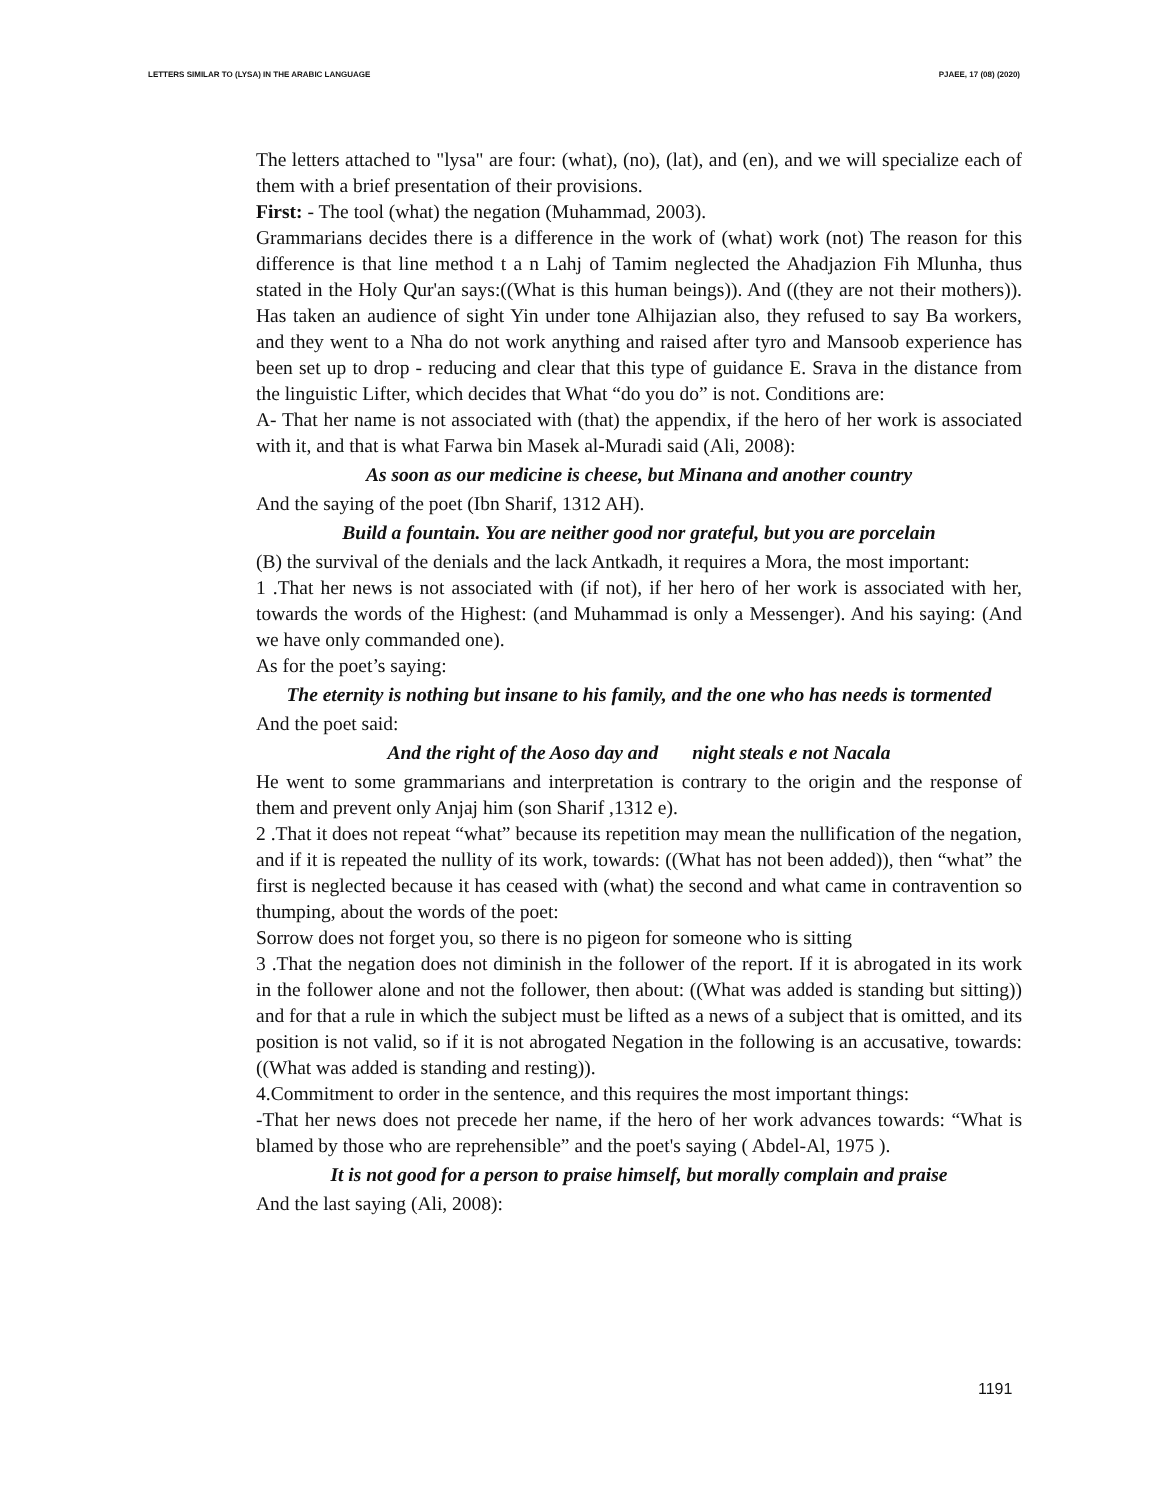LETTERS SIMILAR TO (LYSA) IN THE ARABIC LANGUAGE PJAEE, 17 (08) (2020)
The letters attached to "lysa" are four: (what), (no), (lat), and (en), and we will specialize each of them with a brief presentation of their provisions.
First: - The tool (what) the negation (Muhammad, 2003).
Grammarians decides there is a difference in the work of (what) work (not) The reason for this difference is that line method t a n Lahj of Tamim neglected the Ahadjazion Fih Mlunha, thus stated in the Holy Qur'an says:((What is this human beings)). And ((they are not their mothers)). Has taken an audience of sight Yin under tone Alhijazian also, they refused to say Ba workers, and they went to a Nha do not work anything and raised after tyro and Mansoob experience has been set up to drop - reducing and clear that this type of guidance E. Srava in the distance from the linguistic Lifter, which decides that What “do you do” is not. Conditions are:
A- That her name is not associated with (that) the appendix, if the hero of her work is associated with it, and that is what Farwa bin Masek al-Muradi said (Ali, 2008):
As soon as our medicine is cheese, but Minana and another country
And the saying of the poet (Ibn Sharif, 1312 AH).
Build a fountain. You are neither good nor grateful, but you are porcelain
(B) the survival of the denials and the lack Antkadh, it requires a Mora, the most important:
1 .That her news is not associated with (if not), if her hero of her work is associated with her, towards the words of the Highest: (and Muhammad is only a Messenger). And his saying: (And we have only commanded one).
As for the poet’s saying:
The eternity is nothing but insane to his family, and the one who has needs is tormented
And the poet said:
And the right of the Aoso day and night steals e not Nacala
He went to some grammarians and interpretation is contrary to the origin and the response of them and prevent only Anjaj him (son Sharif ,1312 e).
2 .That it does not repeat “what” because its repetition may mean the nullification of the negation, and if it is repeated the nullity of its work, towards: ((What has not been added)), then “what” the first is neglected because it has ceased with (what) the second and what came in contravention so thumping, about the words of the poet:
Sorrow does not forget you, so there is no pigeon for someone who is sitting
3 .That the negation does not diminish in the follower of the report. If it is abrogated in its work in the follower alone and not the follower, then about: ((What was added is standing but sitting)) and for that a rule in which the subject must be lifted as a news of a subject that is omitted, and its position is not valid, so if it is not abrogated Negation in the following is an accusative, towards: ((What was added is standing and resting)).
4.Commitment to order in the sentence, and this requires the most important things:
-That her news does not precede her name, if the hero of her work advances towards: “What is blamed by those who are reprehensible” and the poet's saying ( Abdel-Al, 1975 ).
It is not good for a person to praise himself, but morally complain and praise
And the last saying (Ali, 2008):
1191